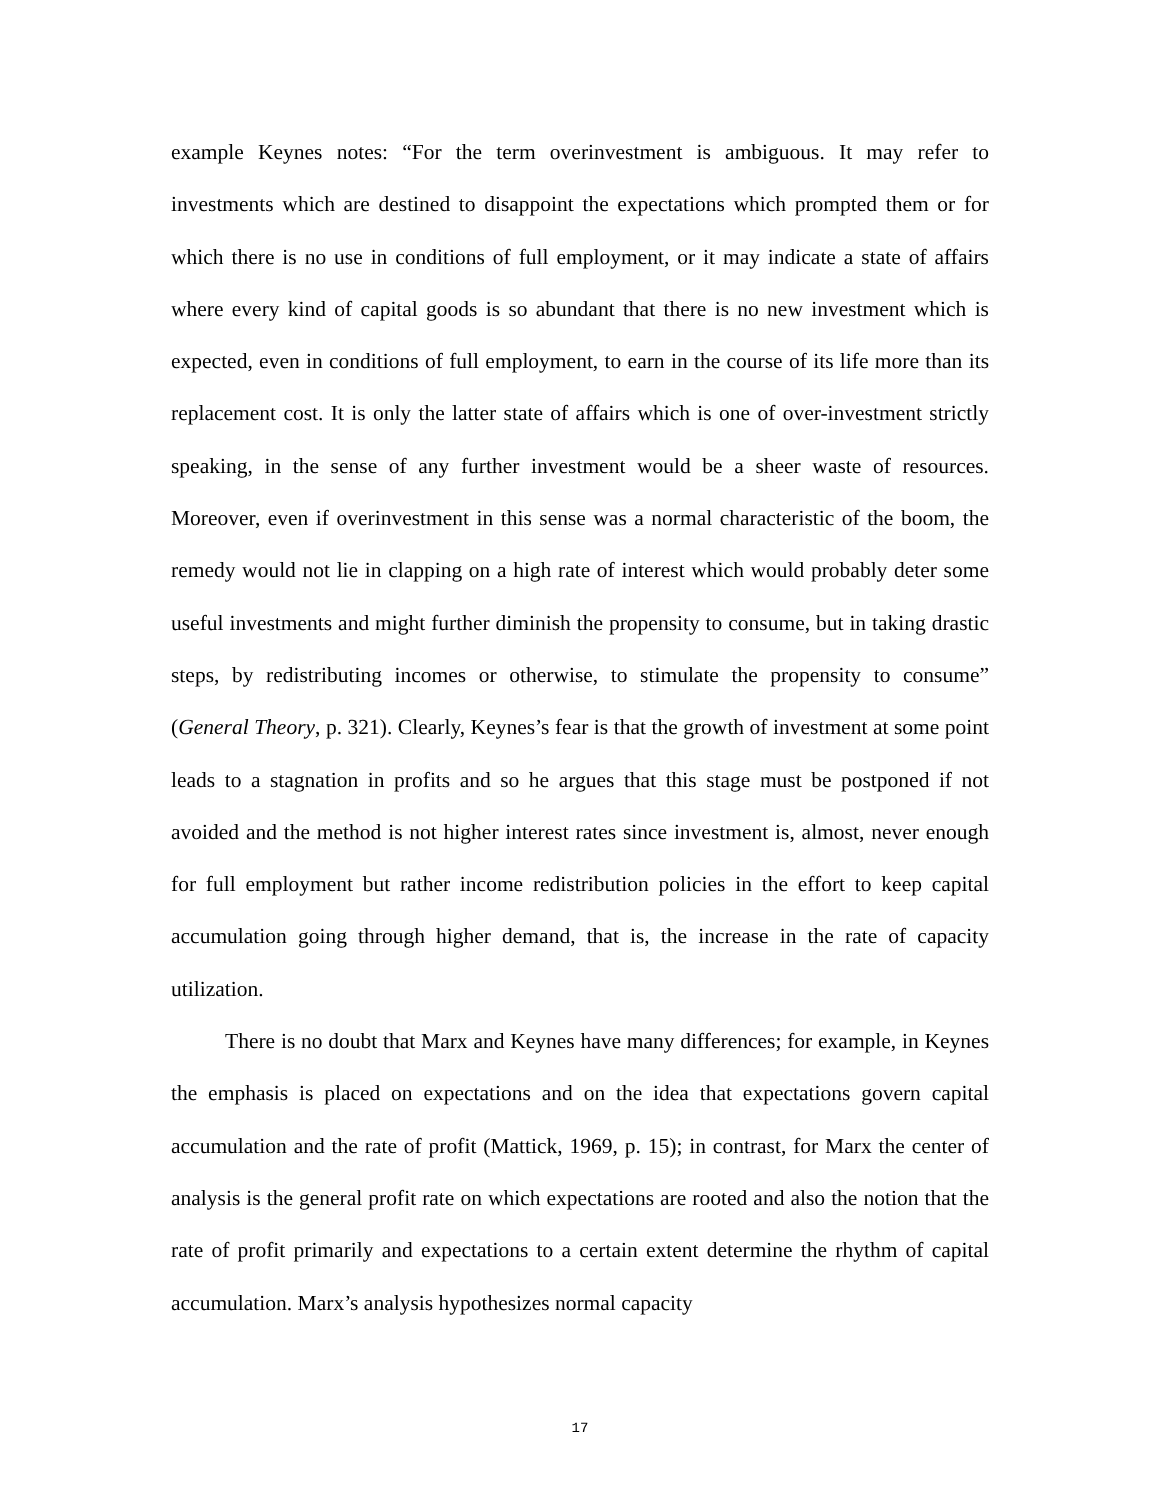example Keynes notes: “For the term overinvestment is ambiguous. It may refer to investments which are destined to disappoint the expectations which prompted them or for which there is no use in conditions of full employment, or it may indicate a state of affairs where every kind of capital goods is so abundant that there is no new investment which is expected, even in conditions of full employment, to earn in the course of its life more than its replacement cost. It is only the latter state of affairs which is one of over-investment strictly speaking, in the sense of any further investment would be a sheer waste of resources. Moreover, even if overinvestment in this sense was a normal characteristic of the boom, the remedy would not lie in clapping on a high rate of interest which would probably deter some useful investments and might further diminish the propensity to consume, but in taking drastic steps, by redistributing incomes or otherwise, to stimulate the propensity to consume” (General Theory, p. 321). Clearly, Keynes’s fear is that the growth of investment at some point leads to a stagnation in profits and so he argues that this stage must be postponed if not avoided and the method is not higher interest rates since investment is, almost, never enough for full employment but rather income redistribution policies in the effort to keep capital accumulation going through higher demand, that is, the increase in the rate of capacity utilization.
There is no doubt that Marx and Keynes have many differences; for example, in Keynes the emphasis is placed on expectations and on the idea that expectations govern capital accumulation and the rate of profit (Mattick, 1969, p. 15); in contrast, for Marx the center of analysis is the general profit rate on which expectations are rooted and also the notion that the rate of profit primarily and expectations to a certain extent determine the rhythm of capital accumulation. Marx’s analysis hypothesizes normal capacity
17